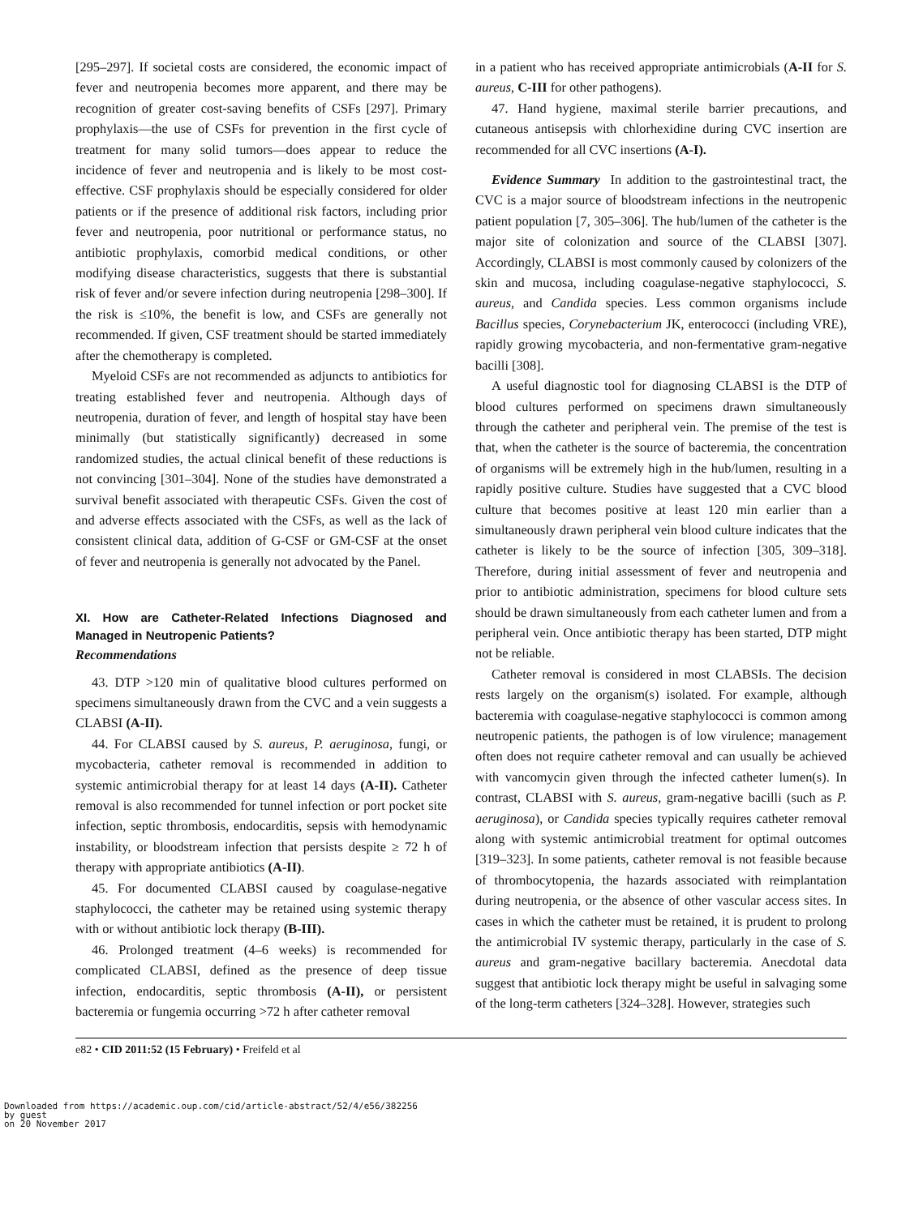[295–297]. If societal costs are considered, the economic impact of fever and neutropenia becomes more apparent, and there may be recognition of greater cost-saving benefits of CSFs [297]. Primary prophylaxis—the use of CSFs for prevention in the first cycle of treatment for many solid tumors—does appear to reduce the incidence of fever and neutropenia and is likely to be most cost-effective. CSF prophylaxis should be especially considered for older patients or if the presence of additional risk factors, including prior fever and neutropenia, poor nutritional or performance status, no antibiotic prophylaxis, comorbid medical conditions, or other modifying disease characteristics, suggests that there is substantial risk of fever and/or severe infection during neutropenia [298–300]. If the risk is ≤10%, the benefit is low, and CSFs are generally not recommended. If given, CSF treatment should be started immediately after the chemotherapy is completed.
Myeloid CSFs are not recommended as adjuncts to antibiotics for treating established fever and neutropenia. Although days of neutropenia, duration of fever, and length of hospital stay have been minimally (but statistically significantly) decreased in some randomized studies, the actual clinical benefit of these reductions is not convincing [301–304]. None of the studies have demonstrated a survival benefit associated with therapeutic CSFs. Given the cost of and adverse effects associated with the CSFs, as well as the lack of consistent clinical data, addition of G-CSF or GM-CSF at the onset of fever and neutropenia is generally not advocated by the Panel.
XI. How are Catheter-Related Infections Diagnosed and Managed in Neutropenic Patients?
Recommendations
43. DTP >120 min of qualitative blood cultures performed on specimens simultaneously drawn from the CVC and a vein suggests a CLABSI (A-II).
44. For CLABSI caused by S. aureus, P. aeruginosa, fungi, or mycobacteria, catheter removal is recommended in addition to systemic antimicrobial therapy for at least 14 days (A-II). Catheter removal is also recommended for tunnel infection or port pocket site infection, septic thrombosis, endocarditis, sepsis with hemodynamic instability, or bloodstream infection that persists despite ≥ 72 h of therapy with appropriate antibiotics (A-II).
45. For documented CLABSI caused by coagulase-negative staphylococci, the catheter may be retained using systemic therapy with or without antibiotic lock therapy (B-III).
46. Prolonged treatment (4–6 weeks) is recommended for complicated CLABSI, defined as the presence of deep tissue infection, endocarditis, septic thrombosis (A-II), or persistent bacteremia or fungemia occurring >72 h after catheter removal
in a patient who has received appropriate antimicrobials (A-II for S. aureus, C-III for other pathogens).
47. Hand hygiene, maximal sterile barrier precautions, and cutaneous antisepsis with chlorhexidine during CVC insertion are recommended for all CVC insertions (A-I).
Evidence Summary In addition to the gastrointestinal tract, the CVC is a major source of bloodstream infections in the neutropenic patient population [7, 305–306]. The hub/lumen of the catheter is the major site of colonization and source of the CLABSI [307]. Accordingly, CLABSI is most commonly caused by colonizers of the skin and mucosa, including coagulase-negative staphylococci, S. aureus, and Candida species. Less common organisms include Bacillus species, Corynebacterium JK, enterococci (including VRE), rapidly growing mycobacteria, and non-fermentative gram-negative bacilli [308].
A useful diagnostic tool for diagnosing CLABSI is the DTP of blood cultures performed on specimens drawn simultaneously through the catheter and peripheral vein. The premise of the test is that, when the catheter is the source of bacteremia, the concentration of organisms will be extremely high in the hub/lumen, resulting in a rapidly positive culture. Studies have suggested that a CVC blood culture that becomes positive at least 120 min earlier than a simultaneously drawn peripheral vein blood culture indicates that the catheter is likely to be the source of infection [305, 309–318]. Therefore, during initial assessment of fever and neutropenia and prior to antibiotic administration, specimens for blood culture sets should be drawn simultaneously from each catheter lumen and from a peripheral vein. Once antibiotic therapy has been started, DTP might not be reliable.
Catheter removal is considered in most CLABSIs. The decision rests largely on the organism(s) isolated. For example, although bacteremia with coagulase-negative staphylococci is common among neutropenic patients, the pathogen is of low virulence; management often does not require catheter removal and can usually be achieved with vancomycin given through the infected catheter lumen(s). In contrast, CLABSI with S. aureus, gram-negative bacilli (such as P. aeruginosa), or Candida species typically requires catheter removal along with systemic antimicrobial treatment for optimal outcomes [319–323]. In some patients, catheter removal is not feasible because of thrombocytopenia, the hazards associated with reimplantation during neutropenia, or the absence of other vascular access sites. In cases in which the catheter must be retained, it is prudent to prolong the antimicrobial IV systemic therapy, particularly in the case of S. aureus and gram-negative bacillary bacteremia. Anecdotal data suggest that antibiotic lock therapy might be useful in salvaging some of the long-term catheters [324–328]. However, strategies such
e82 • CID 2011:52 (15 February) • Freifeld et al
Downloaded from https://academic.oup.com/cid/article-abstract/52/4/e56/382256
by guest
on 20 November 2017